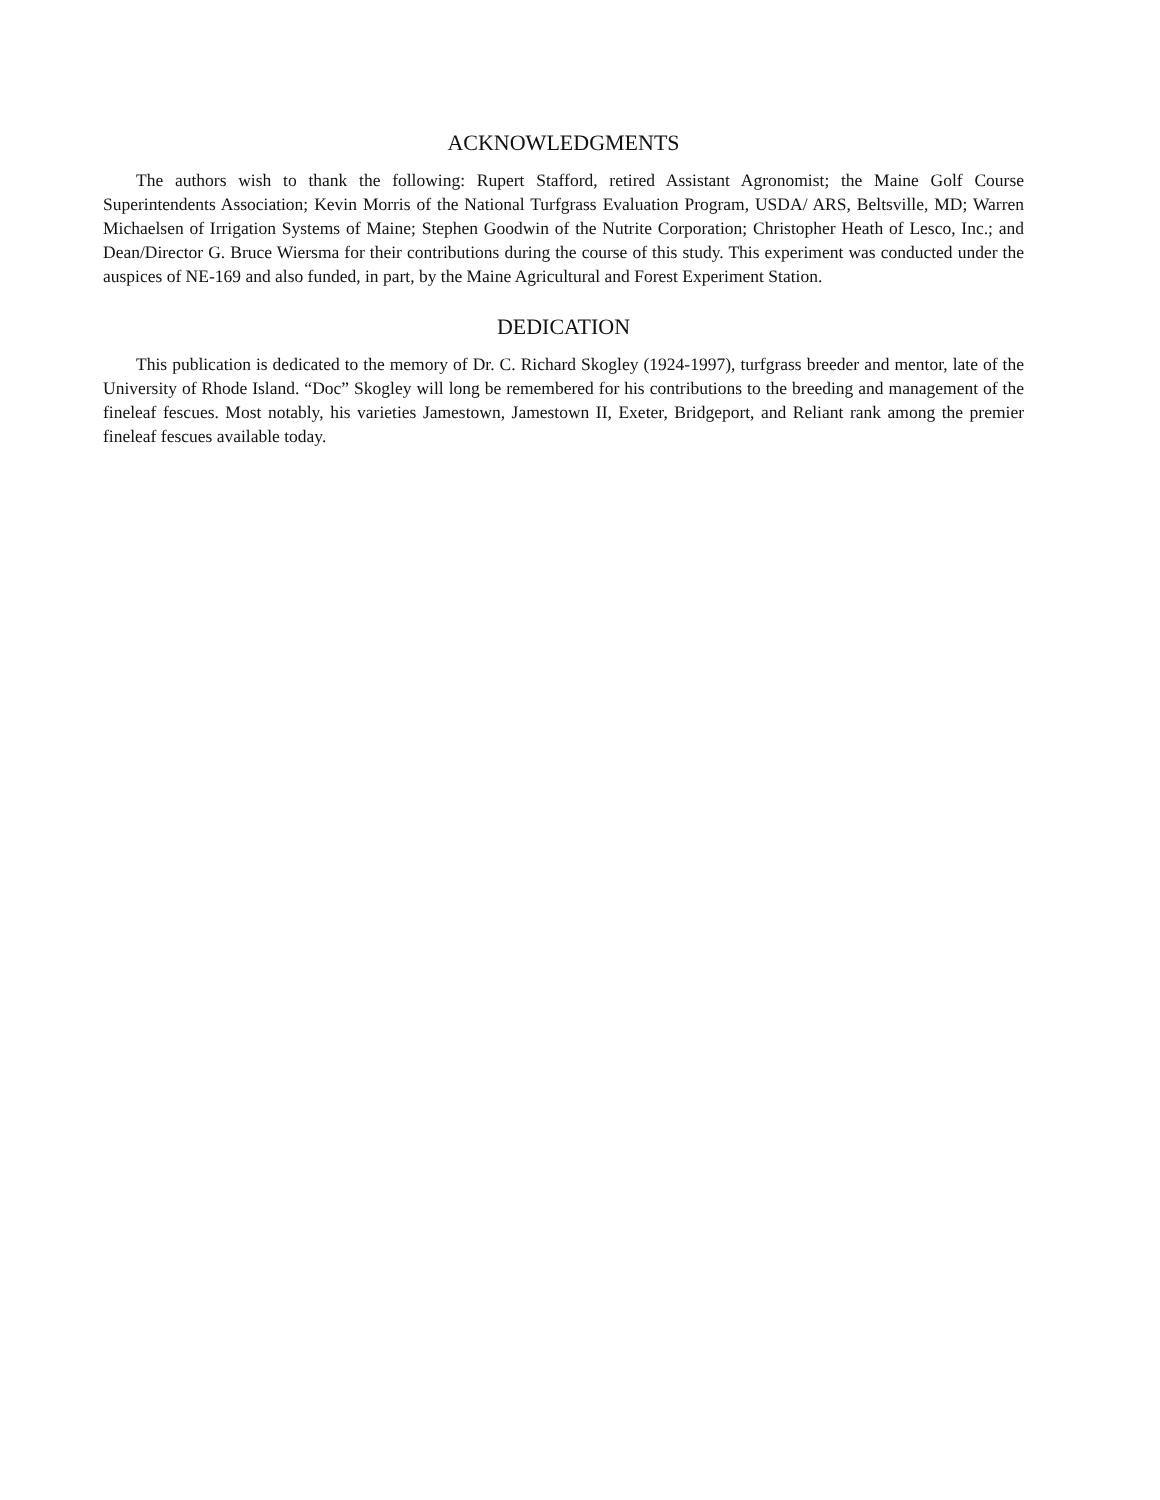ACKNOWLEDGMENTS
The authors wish to thank the following: Rupert Stafford, retired Assistant Agronomist; the Maine Golf Course Superintendents Association; Kevin Morris of the National Turfgrass Evaluation Program, USDA/ ARS, Beltsville, MD; Warren Michaelsen of Irrigation Systems of Maine; Stephen Goodwin of the Nutrite Corporation; Christopher Heath of Lesco, Inc.; and Dean/Director G. Bruce Wiersma for their contributions during the course of this study. This experiment was conducted under the auspices of NE-169 and also funded, in part, by the Maine Agricultural and Forest Experiment Station.
DEDICATION
This publication is dedicated to the memory of Dr. C. Richard Skogley (1924-1997), turfgrass breeder and mentor, late of the University of Rhode Island. “Doc” Skogley will long be remembered for his contributions to the breeding and management of the fineleaf fescues. Most notably, his varieties Jamestown, Jamestown II, Exeter, Bridgeport, and Reliant rank among the premier fineleaf fescues available today.